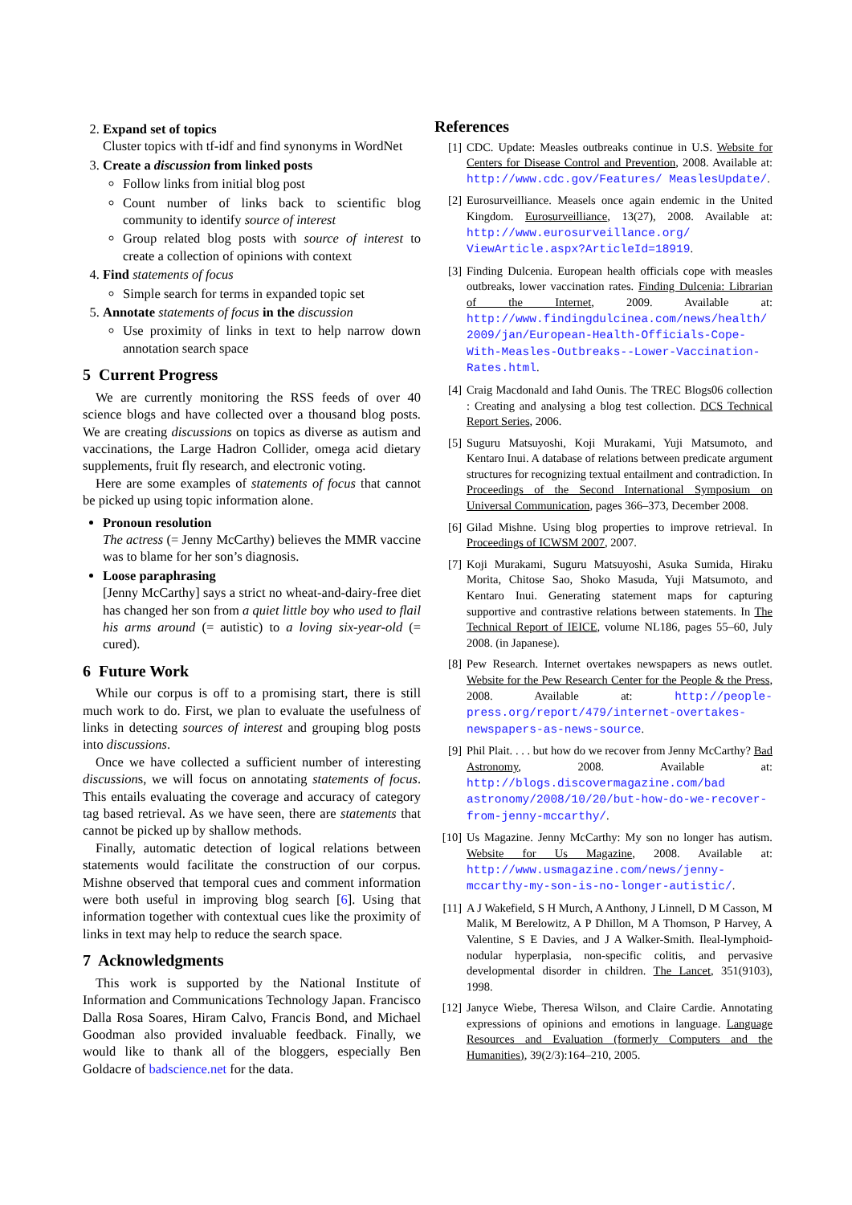2. Expand set of topics
Cluster topics with tf-idf and find synonyms in WordNet
3. Create a discussion from linked posts
Follow links from initial blog post
Count number of links back to scientific blog community to identify source of interest
Group related blog posts with source of interest to create a collection of opinions with context
4. Find statements of focus
Simple search for terms in expanded topic set
5. Annotate statements of focus in the discussion
Use proximity of links in text to help narrow down annotation search space
5 Current Progress
We are currently monitoring the RSS feeds of over 40 science blogs and have collected over a thousand blog posts. We are creating discussions on topics as diverse as autism and vaccinations, the Large Hadron Collider, omega acid dietary supplements, fruit fly research, and electronic voting.
Here are some examples of statements of focus that cannot be picked up using topic information alone.
Pronoun resolution
The actress (= Jenny McCarthy) believes the MMR vaccine was to blame for her son’s diagnosis.
Loose paraphrasing
[Jenny McCarthy] says a strict no wheat-and-dairy-free diet has changed her son from a quiet little boy who used to flail his arms around (= autistic) to a loving six-year-old (= cured).
6 Future Work
While our corpus is off to a promising start, there is still much work to do. First, we plan to evaluate the usefulness of links in detecting sources of interest and grouping blog posts into discussions.
Once we have collected a sufficient number of interesting discussions, we will focus on annotating statements of focus. This entails evaluating the coverage and accuracy of category tag based retrieval. As we have seen, there are statements that cannot be picked up by shallow methods.
Finally, automatic detection of logical relations between statements would facilitate the construction of our corpus. Mishne observed that temporal cues and comment information were both useful in improving blog search [6]. Using that information together with contextual cues like the proximity of links in text may help to reduce the search space.
7 Acknowledgments
This work is supported by the National Institute of Information and Communications Technology Japan. Francisco Dalla Rosa Soares, Hiram Calvo, Francis Bond, and Michael Goodman also provided invaluable feedback. Finally, we would like to thank all of the bloggers, especially Ben Goldacre of badscience.net for the data.
References
[1] CDC. Update: Measles outbreaks continue in U.S. Website for Centers for Disease Control and Prevention, 2008. Available at: http://www.cdc.gov/Features/ MeaslesUpdate/.
[2] Eurosurveilliance. Measels once again endemic in the United Kingdom. Eurosurveilliance, 13(27), 2008. Available at: http://www.eurosurveillance.org/ ViewArticle.aspx?ArticleId=18919.
[3] Finding Dulcenia. European health officials cope with measles outbreaks, lower vaccination rates. Finding Dulcenia: Librarian of the Internet, 2009. Available at: http://www.findingdulcinea.com/news/health/ 2009/jan/European-Health-Officials-Cope-With-Measles-Outbreaks--Lower-Vaccination-Rates.html.
[4] Craig Macdonald and Iahd Ounis. The TREC Blogs06 collection : Creating and analysing a blog test collection. DCS Technical Report Series, 2006.
[5] Suguru Matsuyoshi, Koji Murakami, Yuji Matsumoto, and Kentaro Inui. A database of relations between predicate argument structures for recognizing textual entailment and contradiction. In Proceedings of the Second International Symposium on Universal Communication, pages 366–373, December 2008.
[6] Gilad Mishne. Using blog properties to improve retrieval. In Proceedings of ICWSM 2007, 2007.
[7] Koji Murakami, Suguru Matsuyoshi, Asuka Sumida, Hiraku Morita, Chitose Sao, Shoko Masuda, Yuji Matsumoto, and Kentaro Inui. Generating statement maps for capturing supportive and contrastive relations between statements. In The Technical Report of IEICE, volume NL186, pages 55–60, July 2008. (in Japanese).
[8] Pew Research. Internet overtakes newspapers as news outlet. Website for the Pew Research Center for the People & the Press, 2008. Available at: http://people-press.org/report/479/internet-overtakes-newspapers-as-news-source.
[9] Phil Plait. . . . but how do we recover from Jenny McCarthy? Bad Astronomy, 2008. Available at: http://blogs.discovermagazine.com/bad astronomy/2008/10/20/but-how-do-we-recover-from-jenny-mccarthy/.
[10]
Us Magazine. Jenny McCarthy: My son no longer has autism. Website for Us Magazine, 2008. Available at: http://www.usmagazine.com/news/jenny-mccarthy-my-son-is-no-longer-autistic/.
[11]
A J Wakefield, S H Murch, A Anthony, J Linnell, D M Casson, M Malik, M Berelowitz, A P Dhillon, M A Thomson, P Harvey, A Valentine, S E Davies, and J A Walker-Smith. Ileal-lymphoid-nodular hyperplasia, non-specific colitis, and pervasive developmental disorder in children. The Lancet, 351(9103), 1998.
[12]
Janyce Wiebe, Theresa Wilson, and Claire Cardie. Annotating expressions of opinions and emotions in language. Language Resources and Evaluation (formerly Computers and the Humanities), 39(2/3):164–210, 2005.